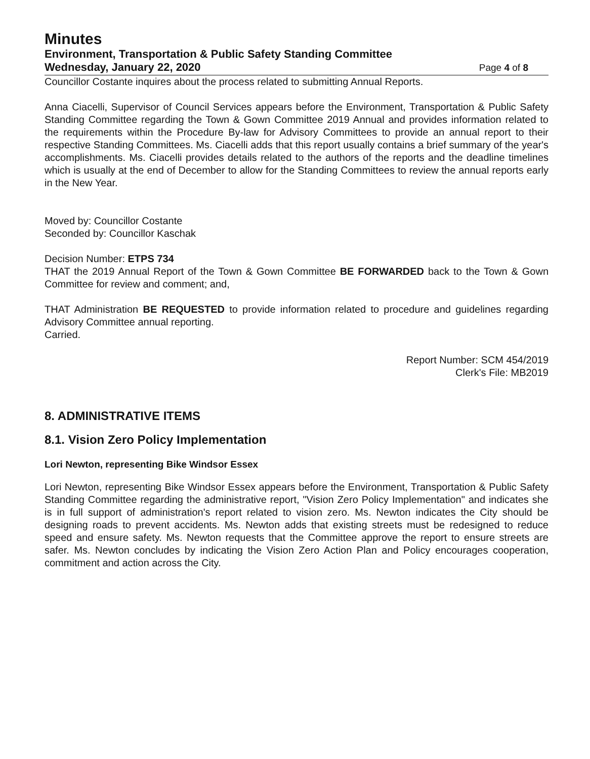Minutes
Environment, Transportation & Public Safety Standing Committee
Wednesday, January 22, 2020 Page 4 of 8
Councillor Costante inquires about the process related to submitting Annual Reports.
Anna Ciacelli, Supervisor of Council Services appears before the Environment, Transportation & Public Safety Standing Committee regarding the Town & Gown Committee 2019 Annual and provides information related to the requirements within the Procedure By-law for Advisory Committees to provide an annual report to their respective Standing Committees. Ms. Ciacelli adds that this report usually contains a brief summary of the year's accomplishments. Ms. Ciacelli provides details related to the authors of the reports and the deadline timelines which is usually at the end of December to allow for the Standing Committees to review the annual reports early in the New Year.
Moved by: Councillor Costante
Seconded by: Councillor Kaschak
Decision Number: ETPS 734
THAT the 2019 Annual Report of the Town & Gown Committee BE FORWARDED back to the Town & Gown Committee for review and comment; and,
THAT Administration BE REQUESTED to provide information related to procedure and guidelines regarding Advisory Committee annual reporting.
Carried.
Report Number: SCM 454/2019
Clerk's File: MB2019
8. ADMINISTRATIVE ITEMS
8.1. Vision Zero Policy Implementation
Lori Newton, representing Bike Windsor Essex
Lori Newton, representing Bike Windsor Essex appears before the Environment, Transportation & Public Safety Standing Committee regarding the administrative report, "Vision Zero Policy Implementation" and indicates she is in full support of administration's report related to vision zero. Ms. Newton indicates the City should be designing roads to prevent accidents. Ms. Newton adds that existing streets must be redesigned to reduce speed and ensure safety. Ms. Newton requests that the Committee approve the report to ensure streets are safer. Ms. Newton concludes by indicating the Vision Zero Action Plan and Policy encourages cooperation, commitment and action across the City.